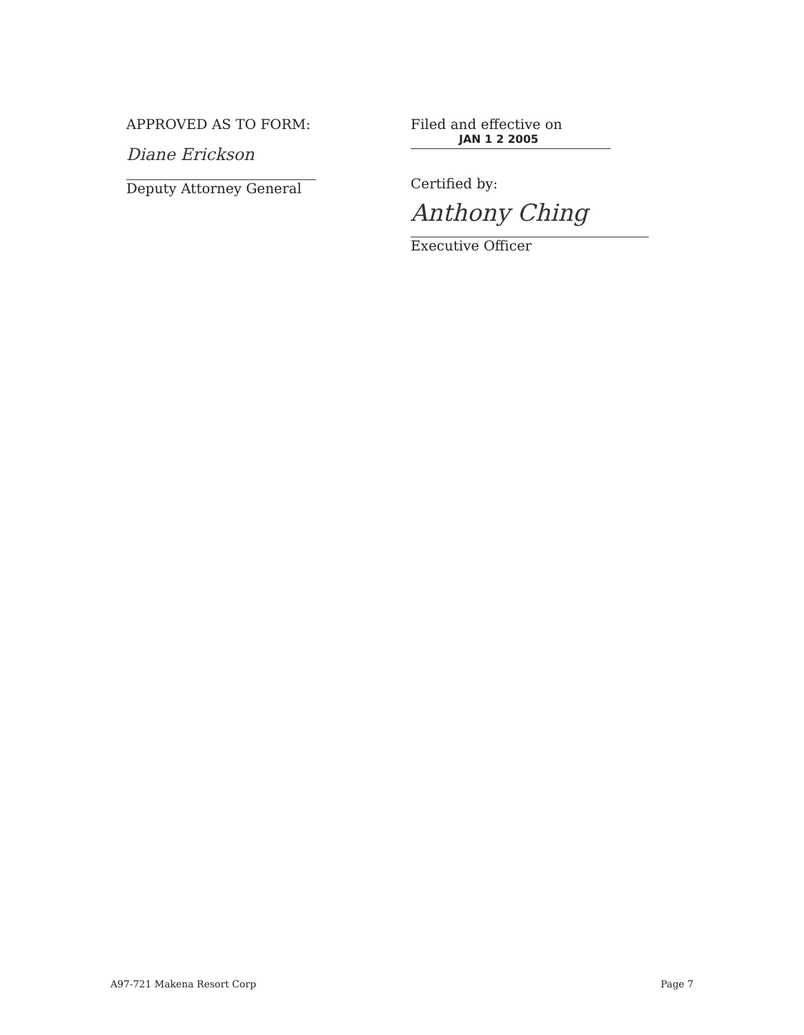APPROVED AS TO FORM:
Diane Erickson
Deputy Attorney General
Filed and effective on
JAN 1 2 2005
Certified by:
Anthony Ching
Executive Officer
A97-721 Makena Resort Corp Page 7